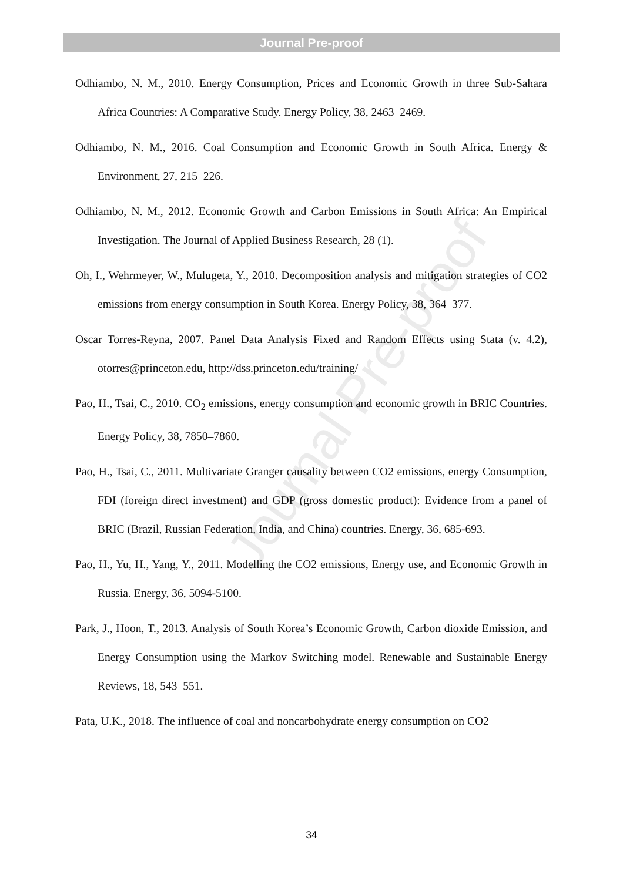Journal Pre-proof
Odhiambo, N. M., 2010. Energy Consumption, Prices and Economic Growth in three Sub-Sahara Africa Countries: A Comparative Study. Energy Policy, 38, 2463–2469.
Odhiambo, N. M., 2016. Coal Consumption and Economic Growth in South Africa. Energy & Environment, 27, 215–226.
Odhiambo, N. M., 2012. Economic Growth and Carbon Emissions in South Africa: An Empirical Investigation. The Journal of Applied Business Research, 28 (1).
Oh, I., Wehrmeyer, W., Mulugeta, Y., 2010. Decomposition analysis and mitigation strategies of CO2 emissions from energy consumption in South Korea. Energy Policy, 38, 364–377.
Oscar Torres-Reyna, 2007. Panel Data Analysis Fixed and Random Effects using Stata (v. 4.2), otorres@princeton.edu, http://dss.princeton.edu/training/
Pao, H., Tsai, C., 2010. CO<sub>2</sub> emissions, energy consumption and economic growth in BRIC Countries. Energy Policy, 38, 7850–7860.
Pao, H., Tsai, C., 2011. Multivariate Granger causality between CO2 emissions, energy Consumption, FDI (foreign direct investment) and GDP (gross domestic product): Evidence from a panel of BRIC (Brazil, Russian Federation, India, and China) countries. Energy, 36, 685-693.
Pao, H., Yu, H., Yang, Y., 2011. Modelling the CO2 emissions, Energy use, and Economic Growth in Russia. Energy, 36, 5094-5100.
Park, J., Hoon, T., 2013. Analysis of South Korea’s Economic Growth, Carbon dioxide Emission, and Energy Consumption using the Markov Switching model. Renewable and Sustainable Energy Reviews, 18, 543–551.
Pata, U.K., 2018. The influence of coal and noncarbohydrate energy consumption on CO2
Journal Pre-proof
34